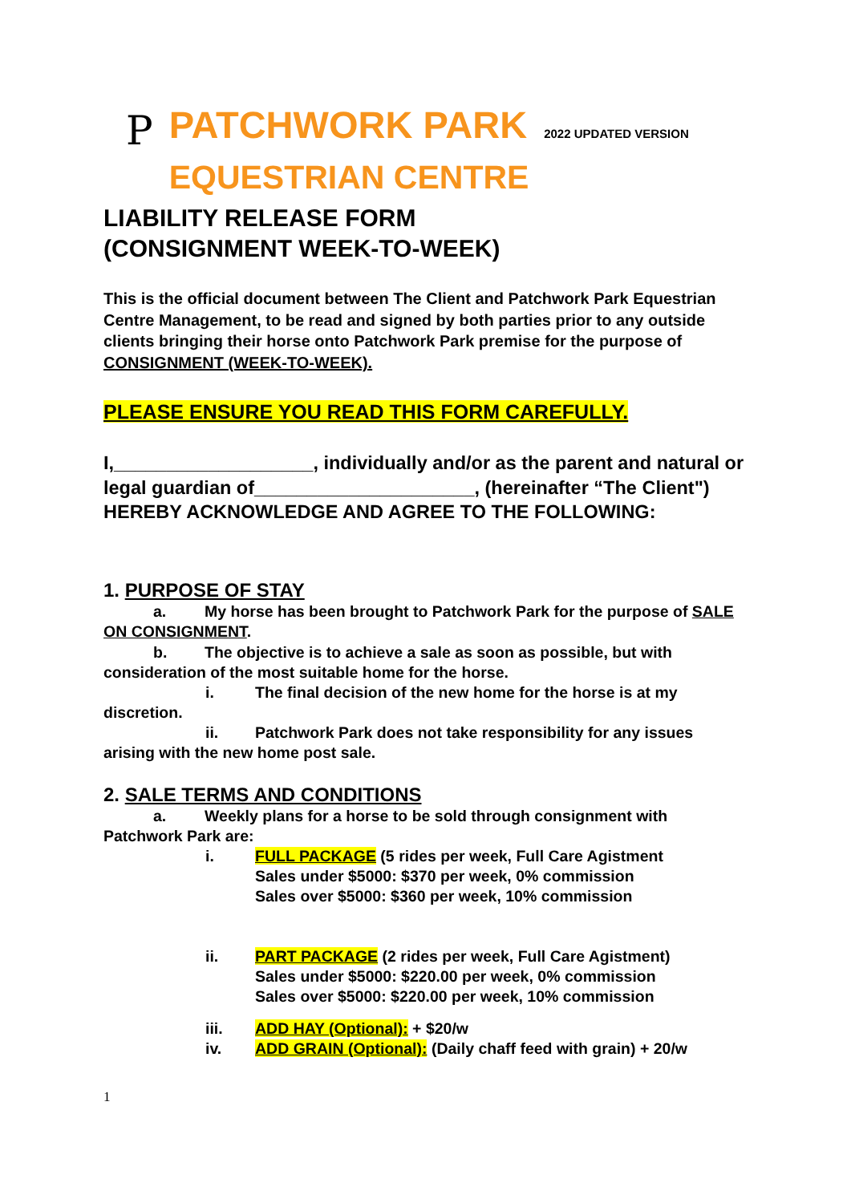P
PATCHWORK PARK 2022 UPDATED VERSION
EQUESTRIAN CENTRE
LIABILITY RELEASE FORM
(CONSIGNMENT WEEK-TO-WEEK)
This is the official document between The Client and Patchwork Park Equestrian Centre Management, to be read and signed by both parties prior to any outside clients bringing their horse onto Patchwork Park premise for the purpose of CONSIGNMENT (WEEK-TO-WEEK).
PLEASE ENSURE YOU READ THIS FORM CAREFULLY.
I,___________________, individually and/or as the parent and natural or legal guardian of_____________________, (hereinafter “The Client") HEREBY ACKNOWLEDGE AND AGREE TO THE FOLLOWING:
1. PURPOSE OF STAY
a. My horse has been brought to Patchwork Park for the purpose of SALE ON CONSIGNMENT.
b. The objective is to achieve a sale as soon as possible, but with consideration of the most suitable home for the horse.
i. The final decision of the new home for the horse is at my discretion.
ii. Patchwork Park does not take responsibility for any issues arising with the new home post sale.
2. SALE TERMS AND CONDITIONS
a. Weekly plans for a horse to be sold through consignment with Patchwork Park are:
i. FULL PACKAGE (5 rides per week, Full Care Agistment
Sales under $5000: $370 per week, 0% commission
Sales over $5000: $360 per week, 10% commission
ii. PART PACKAGE (2 rides per week, Full Care Agistment)
Sales under $5000: $220.00 per week, 0% commission
Sales over $5000: $220.00 per week, 10% commission
iii. ADD HAY (Optional): + $20/w
iv. ADD GRAIN (Optional): (Daily chaff feed with grain) + 20/w
1